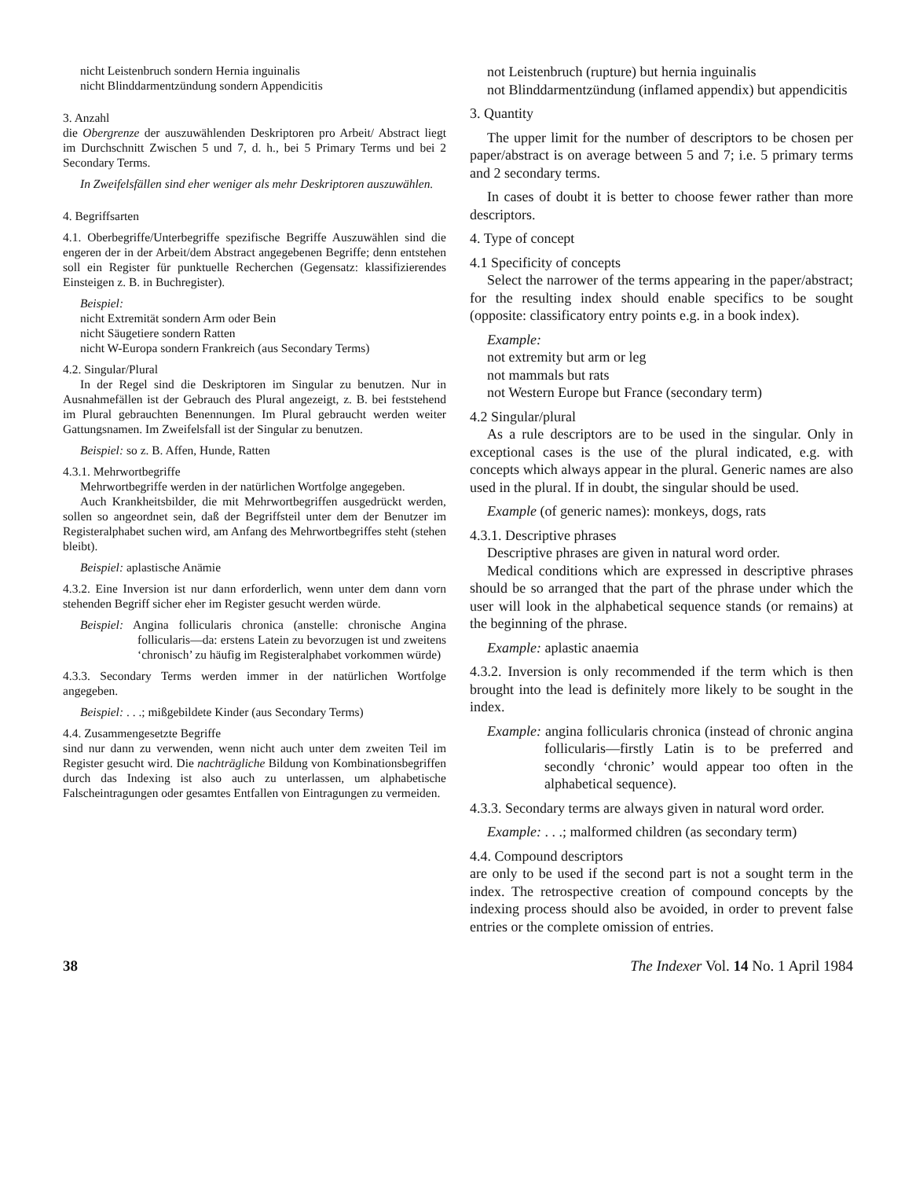nicht Leistenbruch sondern Hernia inguinalis
nicht Blinddarmentzündung sondern Appendicitis
3. Anzahl
die Obergrenze der auszuwählenden Deskriptoren pro Arbeit/ Abstract liegt im Durchschnitt Zwischen 5 und 7, d. h., bei 5 Primary Terms und bei 2 Secondary Terms.
In Zweifelsfällen sind eher weniger als mehr Deskriptoren auszuwählen.
4. Begriffsarten
4.1. Oberbegriffe/Unterbegriffe spezifische Begriffe Auszuwählen sind die engeren der in der Arbeit/dem Abstract angegebenen Begriffe; denn entstehen soll ein Register für punktuelle Recherchen (Gegensatz: klassifizierendes Einsteigen z. B. in Buchregister).
Beispiel:
nicht Extremität sondern Arm oder Bein
nicht Säugetiere sondern Ratten
nicht W-Europa sondern Frankreich (aus Secondary Terms)
4.2. Singular/Plural
In der Regel sind die Deskriptoren im Singular zu benutzen. Nur in Ausnahmefällen ist der Gebrauch des Plural angezeigt, z. B. bei feststehend im Plural gebrauchten Benennungen. Im Plural gebraucht werden weiter Gattungsnamen. Im Zweifelsfall ist der Singular zu benutzen.
Beispiel: so z. B. Affen, Hunde, Ratten
4.3.1. Mehrwortbegriffe
Mehrwortbegriffe werden in der natürlichen Wortfolge angegeben.
Auch Krankheitsbilder, die mit Mehrwortbegriffen ausgedrückt werden, sollen so angeordnet sein, daß der Begriffsteil unter dem der Benutzer im Registeralphabet suchen wird, am Anfang des Mehrwortbegriffes steht (stehen bleibt).
Beispiel: aplastische Anämie
4.3.2. Eine Inversion ist nur dann erforderlich, wenn unter dem dann vorn stehenden Begriff sicher eher im Register gesucht werden würde.
Beispiel: Angina follicularis chronica (anstelle: chronische Angina follicularis—da: erstens Latein zu bevorzugen ist und zweitens ‘chronisch’ zu häufig im Registeralphabet vorkommen würde)
4.3.3. Secondary Terms werden immer in der natürlichen Wortfolge angegeben.
Beispiel: . . .; mißgebildete Kinder (aus Secondary Terms)
4.4. Zusammengesetzte Begriffe
sind nur dann zu verwenden, wenn nicht auch unter dem zweiten Teil im Register gesucht wird. Die nachträgliche Bildung von Kombinationsbegriffen durch das Indexing ist also auch zu unterlassen, um alphabetische Falscheintragungen oder gesamtes Entfallen von Eintragungen zu vermeiden.
not Leistenbruch (rupture) but hernia inguinalis
not Blinddarmentzündung (inflamed appendix) but appendicitis
3. Quantity
The upper limit for the number of descriptors to be chosen per paper/abstract is on average between 5 and 7; i.e. 5 primary terms and 2 secondary terms.
In cases of doubt it is better to choose fewer rather than more descriptors.
4. Type of concept
4.1 Specificity of concepts
Select the narrower of the terms appearing in the paper/abstract; for the resulting index should enable specifics to be sought (opposite: classificatory entry points e.g. in a book index).
Example:
not extremity but arm or leg
not mammals but rats
not Western Europe but France (secondary term)
4.2 Singular/plural
As a rule descriptors are to be used in the singular. Only in exceptional cases is the use of the plural indicated, e.g. with concepts which always appear in the plural. Generic names are also used in the plural. If in doubt, the singular should be used.
Example (of generic names): monkeys, dogs, rats
4.3.1. Descriptive phrases
Descriptive phrases are given in natural word order.
Medical conditions which are expressed in descriptive phrases should be so arranged that the part of the phrase under which the user will look in the alphabetical sequence stands (or remains) at the beginning of the phrase.
Example: aplastic anaemia
4.3.2. Inversion is only recommended if the term which is then brought into the lead is definitely more likely to be sought in the index.
Example: angina follicularis chronica (instead of chronic angina follicularis—firstly Latin is to be preferred and secondly ‘chronic’ would appear too often in the alphabetical sequence).
4.3.3. Secondary terms are always given in natural word order.
Example: . . .; malformed children (as secondary term)
4.4. Compound descriptors
are only to be used if the second part is not a sought term in the index. The retrospective creation of compound concepts by the indexing process should also be avoided, in order to prevent false entries or the complete omission of entries.
38 The Indexer Vol. 14 No. 1 April 1984